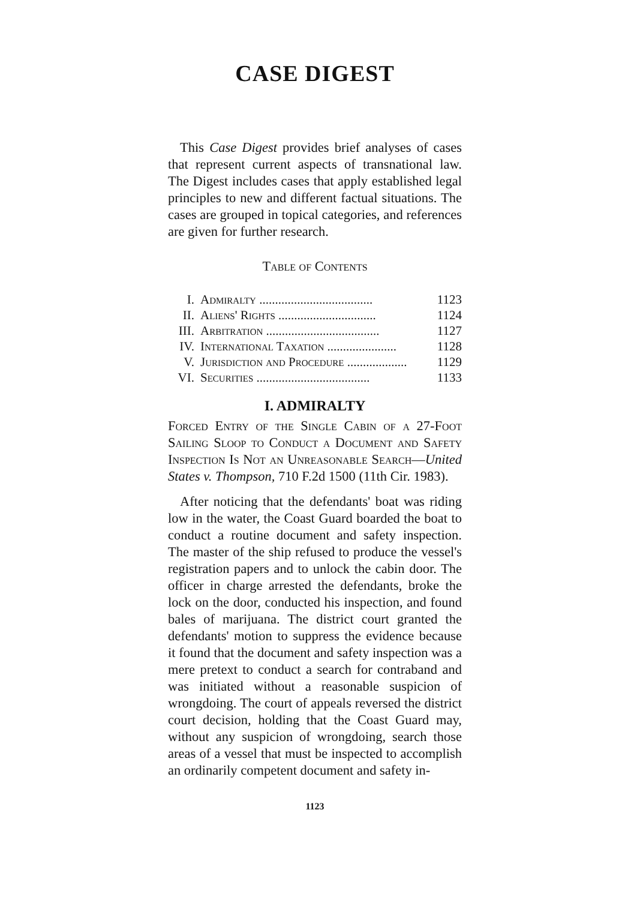CASE DIGEST
This Case Digest provides brief analyses of cases that represent current aspects of transnational law. The Digest includes cases that apply established legal principles to new and different factual situations. The cases are grouped in topical categories, and references are given for further research.
Table of Contents
| I. | Admiralty .................................... | 1123 |
| II. | Aliens' Rights ............................... | 1124 |
| III. | Arbitration .................................... | 1127 |
| IV. | International Taxation ...................... | 1128 |
| V. | Jurisdiction and Procedure ................... | 1129 |
| VI. | Securities .................................... | 1133 |
I. ADMIRALTY
Forced Entry of the Single Cabin of a 27-Foot Sailing Sloop to Conduct a Document and Safety Inspection Is Not an Unreasonable Search—United States v. Thompson, 710 F.2d 1500 (11th Cir. 1983).
After noticing that the defendants' boat was riding low in the water, the Coast Guard boarded the boat to conduct a routine document and safety inspection. The master of the ship refused to produce the vessel's registration papers and to unlock the cabin door. The officer in charge arrested the defendants, broke the lock on the door, conducted his inspection, and found bales of marijuana. The district court granted the defendants' motion to suppress the evidence because it found that the document and safety inspection was a mere pretext to conduct a search for contraband and was initiated without a reasonable suspicion of wrongdoing. The court of appeals reversed the district court decision, holding that the Coast Guard may, without any suspicion of wrongdoing, search those areas of a vessel that must be inspected to accomplish an ordinarily competent document and safety in-
1123